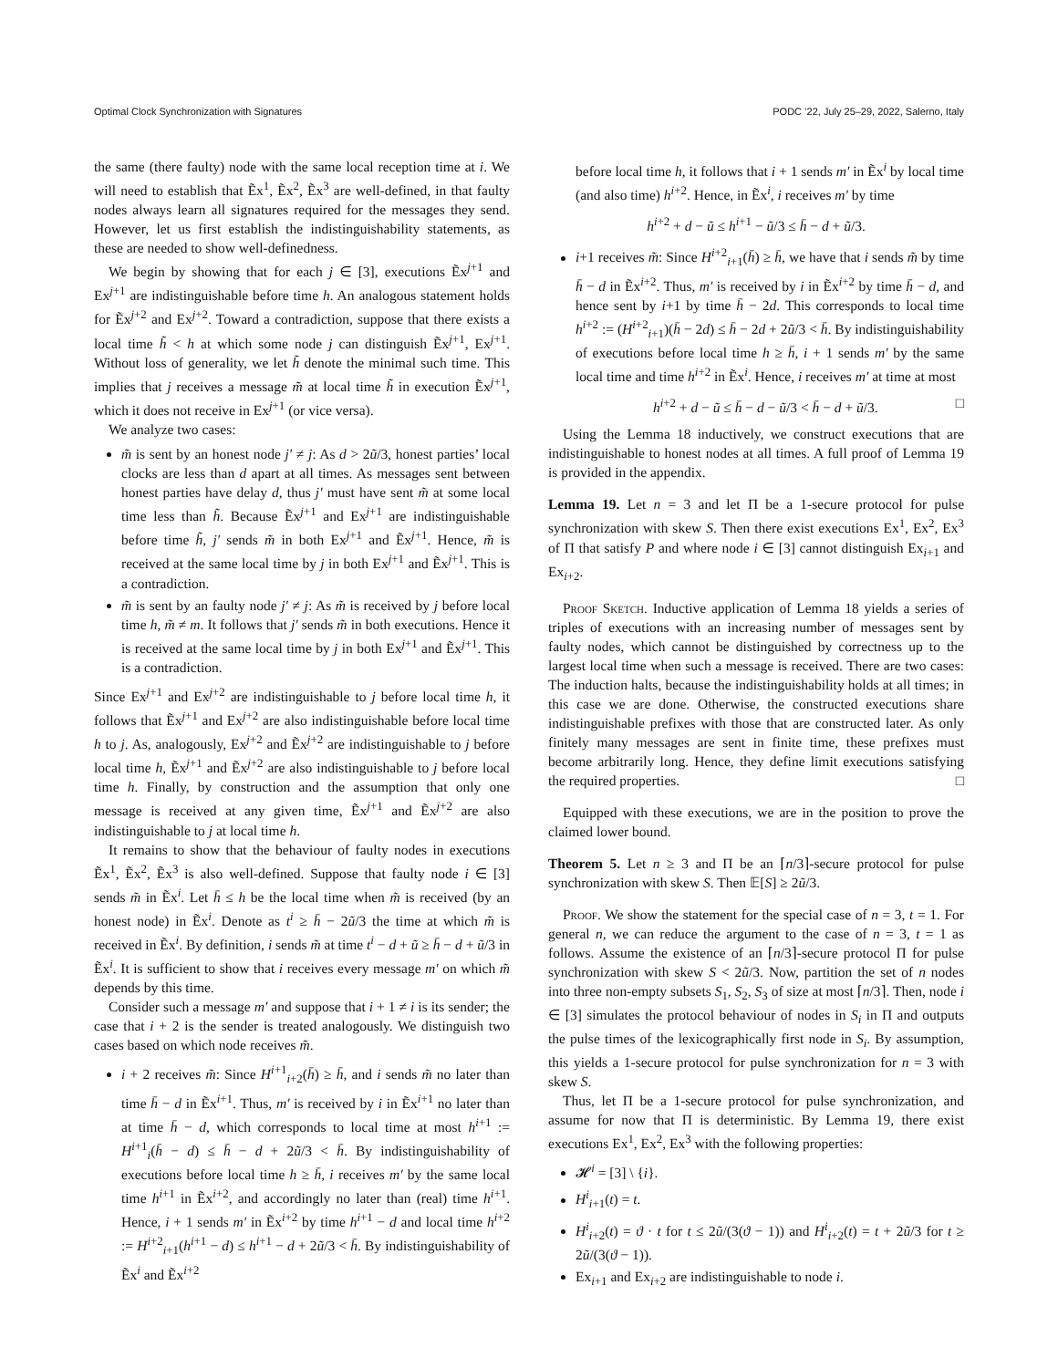Optimal Clock Synchronization with Signatures PODC ’22, July 25–29, 2022, Salerno, Italy
the same (there faulty) node with the same local reception time at i. We will need to establish that Ẽx<sup>1</sup>, Ẽx<sup>2</sup>, Ẽx<sup>3</sup> are well-defined, in that faulty nodes always learn all signatures required for the messages they send. However, let us first establish the indistinguishability statements, as these are needed to show well-definedness.
We begin by showing that for each j ∈ [3], executions Ẽx<sup>j+1</sup> and Ex<sup>j+1</sup> are indistinguishable before time h. An analogous statement holds for Ẽx<sup>j+2</sup> and Ex<sup>j+2</sup>. Toward a contradiction, suppose that there exists a local time h̃ < h at which some node j can distinguish Ẽx<sup>j+1</sup>, Ex<sup>j+1</sup>. Without loss of generality, we let h̃ denote the minimal such time. This implies that j receives a message m̃ at local time h̃ in execution Ẽx<sup>j+1</sup>, which it does not receive in Ex<sup>j+1</sup> (or vice versa).
We analyze two cases:
m̃ is sent by an honest node j′ ≠ j: As d > 2ũ/3, honest parties’ local clocks are less than d apart at all times. As messages sent between honest parties have delay d, thus j′ must have sent m̃ at some local time less than h̃. Because Ẽx<sup>j+1</sup> and Ex<sup>j+1</sup> are indistinguishable before time h̃, j′ sends m̃ in both Ex<sup>j+1</sup> and Ẽx<sup>j+1</sup>. Hence, m̃ is received at the same local time by j in both Ex<sup>j+1</sup> and Ẽx<sup>j+1</sup>. This is a contradiction.
m̃ is sent by an faulty node j′ ≠ j: As m̃ is received by j before local time h, m̃ ≠ m. It follows that j′ sends m̃ in both executions. Hence it is received at the same local time by j in both Ex<sup>j+1</sup> and Ẽx<sup>j+1</sup>. This is a contradiction.
Since Ex<sup>j+1</sup> and Ex<sup>j+2</sup> are indistinguishable to j before local time h, it follows that Ẽx<sup>j+1</sup> and Ex<sup>j+2</sup> are also indistinguishable before local time h to j. As, analogously, Ex<sup>j+2</sup> and Ẽx<sup>j+2</sup> are indistinguishable to j before local time h, Ẽx<sup>j+1</sup> and Ẽx<sup>j+2</sup> are also indistinguishable to j before local time h. Finally, by construction and the assumption that only one message is received at any given time, Ẽx<sup>j+1</sup> and Ẽx<sup>j+2</sup> are also indistinguishable to j at local time h.
It remains to show that the behaviour of faulty nodes in executions Ẽx<sup>1</sup>, Ẽx<sup>2</sup>, Ẽx<sup>3</sup> is also well-defined. Suppose that faulty node i ∈ [3] sends m̃ in Ẽx<sup>i</sup>. Let h̄ ≤ h be the local time when m̃ is received (by an honest node) in Ẽx<sup>i</sup>. Denote as t<sup>i</sup> ≥ h̄ − 2ũ/3 the time at which m̃ is received in Ẽx<sup>i</sup>. By definition, i sends m̃ at time t<sup>i</sup> − d + ũ ≥ h̄ − d + ũ/3 in Ẽx<sup>i</sup>. It is sufficient to show that i receives every message m′ on which m̃ depends by this time.
Consider such a message m′ and suppose that i + 1 ≠ i is its sender; the case that i + 2 is the sender is treated analogously. We distinguish two cases based on which node receives m̃.
i + 2 receives m̃: Since H<sup>i+1</sup><sub>i+2</sub>(h̄) ≥ h̄, and i sends m̃ no later than time h̄ − d in Ẽx<sup>i+1</sup>. Thus, m′ is received by i in Ẽx<sup>i+1</sup> no later than at time h̄ − d, which corresponds to local time at most h<sup>i+1</sup> := H<sup>i+1</sup><sub>i</sub>(h̄ − d) ≤ h̄ − d + 2ũ/3 < h̄. By indistinguishability of executions before local time h ≥ h̄, i receives m′ by the same local time h<sup>i+1</sup> in Ẽx<sup>i+2</sup>, and accordingly no later than (real) time h<sup>i+1</sup>. Hence, i + 1 sends m′ in Ẽx<sup>i+2</sup> by time h<sup>i+1</sup> − d and local time h<sup>i+2</sup> := H<sup>i+2</sup><sub>i+1</sub>(h<sup>i+1</sup> − d) ≤ h<sup>i+1</sup> − d + 2ũ/3 < h̄. By indistinguishability of Ẽx<sup>i</sup> and Ẽx<sup>i+2</sup>
before local time h, it follows that i + 1 sends m′ in Ẽx<sup>i</sup> by local time (and also time) h<sup>i+2</sup>. Hence, in Ẽx<sup>i</sup>, i receives m′ by time
h<sup>i+2</sup> + d − ũ ≤ h<sup>i+1</sup> − ũ/3 ≤ h̄ − d + ũ/3.
i+1 receives m̃: Since H<sup>i+2</sup><sub>i+1</sub>(h̄) ≥ h̄, we have that i sends m̃ by time h̄ − d in Ẽx<sup>i+2</sup>. Thus, m′ is received by i in Ẽx<sup>i+2</sup> by time h̄ − d, and hence sent by i+1 by time h̄ − 2d. This corresponds to local time h<sup>i+2</sup> := (H<sup>i+2</sup><sub>i+1</sub>)(h̄ − 2d) ≤ h̄ − 2d + 2ũ/3 < h̄. By indistinguishability of executions before local time h ≥ h̄, i + 1 sends m′ by the same local time and time h<sup>i+2</sup> in Ẽx<sup>i</sup>. Hence, i receives m′ at time at most
h<sup>i+2</sup> + d − ũ ≤ h̄ − d − ũ/3 < h̄ − d + ũ/3. □
Using the Lemma 18 inductively, we construct executions that are indistinguishable to honest nodes at all times. A full proof of Lemma 19 is provided in the appendix.
Lemma 19. Let n = 3 and let Π be a 1-secure protocol for pulse synchronization with skew S. Then there exist executions Ex<sup>1</sup>, Ex<sup>2</sup>, Ex<sup>3</sup> of Π that satisfy P and where node i ∈ [3] cannot distinguish Ex<sub>i+1</sub> and Ex<sub>i+2</sub>.
Proof Sketch. Inductive application of Lemma 18 yields a series of triples of executions with an increasing number of messages sent by faulty nodes, which cannot be distinguished by correctness up to the largest local time when such a message is received. There are two cases: The induction halts, because the indistinguishability holds at all times; in this case we are done. Otherwise, the constructed executions share indistinguishable prefixes with those that are constructed later. As only finitely many messages are sent in finite time, these prefixes must become arbitrarily long. Hence, they define limit executions satisfying the required properties. □
Equipped with these executions, we are in the position to prove the claimed lower bound.
Theorem 5. Let n ≥ 3 and Π be an ⌈n/3⌉-secure protocol for pulse synchronization with skew S. Then 𝔼[S] ≥ 2ũ/3.
Proof. We show the statement for the special case of n = 3, t = 1. For general n, we can reduce the argument to the case of n = 3, t = 1 as follows. Assume the existence of an ⌈n/3⌉-secure protocol Π for pulse synchronization with skew S < 2ũ/3. Now, partition the set of n nodes into three non-empty subsets S<sub>1</sub>, S<sub>2</sub>, S<sub>3</sub> of size at most ⌈n/3⌉. Then, node i ∈ [3] simulates the protocol behaviour of nodes in S<sub>i</sub> in Π and outputs the pulse times of the lexicographically first node in S<sub>i</sub>. By assumption, this yields a 1-secure protocol for pulse synchronization for n = 3 with skew S.
Thus, let Π be a 1-secure protocol for pulse synchronization, and assume for now that Π is deterministic. By Lemma 19, there exist executions Ex<sup>1</sup>, Ex<sup>2</sup>, Ex<sup>3</sup> with the following properties:
𝓗<sup>i</sup> = [3] \ {i}.
H<sup>i</sup><sub>i+1</sub>(t) = t.
H<sup>i</sup><sub>i+2</sub>(t) = ϑ · t for t ≤ 2ũ/(3(ϑ − 1)) and H<sup>i</sup><sub>i+2</sub>(t) = t + 2ũ/3 for t ≥ 2ũ/(3(ϑ − 1)).
Ex<sub>i+1</sub> and Ex<sub>i+2</sub> are indistinguishable to node i.